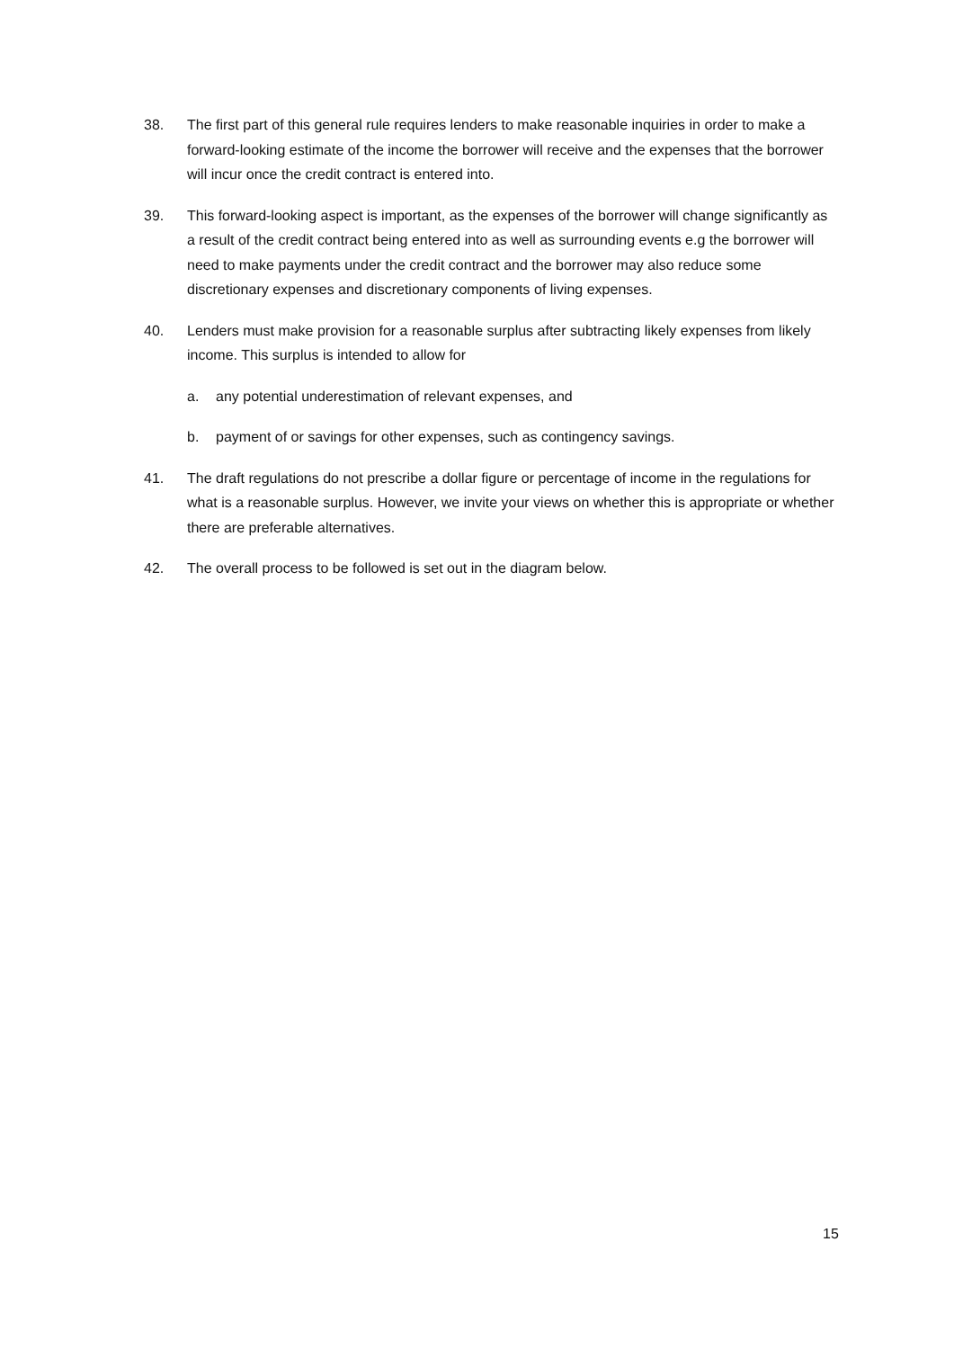38. The first part of this general rule requires lenders to make reasonable inquiries in order to make a forward-looking estimate of the income the borrower will receive and the expenses that the borrower will incur once the credit contract is entered into.
39. This forward-looking aspect is important, as the expenses of the borrower will change significantly as a result of the credit contract being entered into as well as surrounding events e.g the borrower will need to make payments under the credit contract and the borrower may also reduce some discretionary expenses and discretionary components of living expenses.
40. Lenders must make provision for a reasonable surplus after subtracting likely expenses from likely income. This surplus is intended to allow for
a. any potential underestimation of relevant expenses, and
b. payment of or savings for other expenses, such as contingency savings.
41. The draft regulations do not prescribe a dollar figure or percentage of income in the regulations for what is a reasonable surplus. However, we invite your views on whether this is appropriate or whether there are preferable alternatives.
42. The overall process to be followed is set out in the diagram below.
15